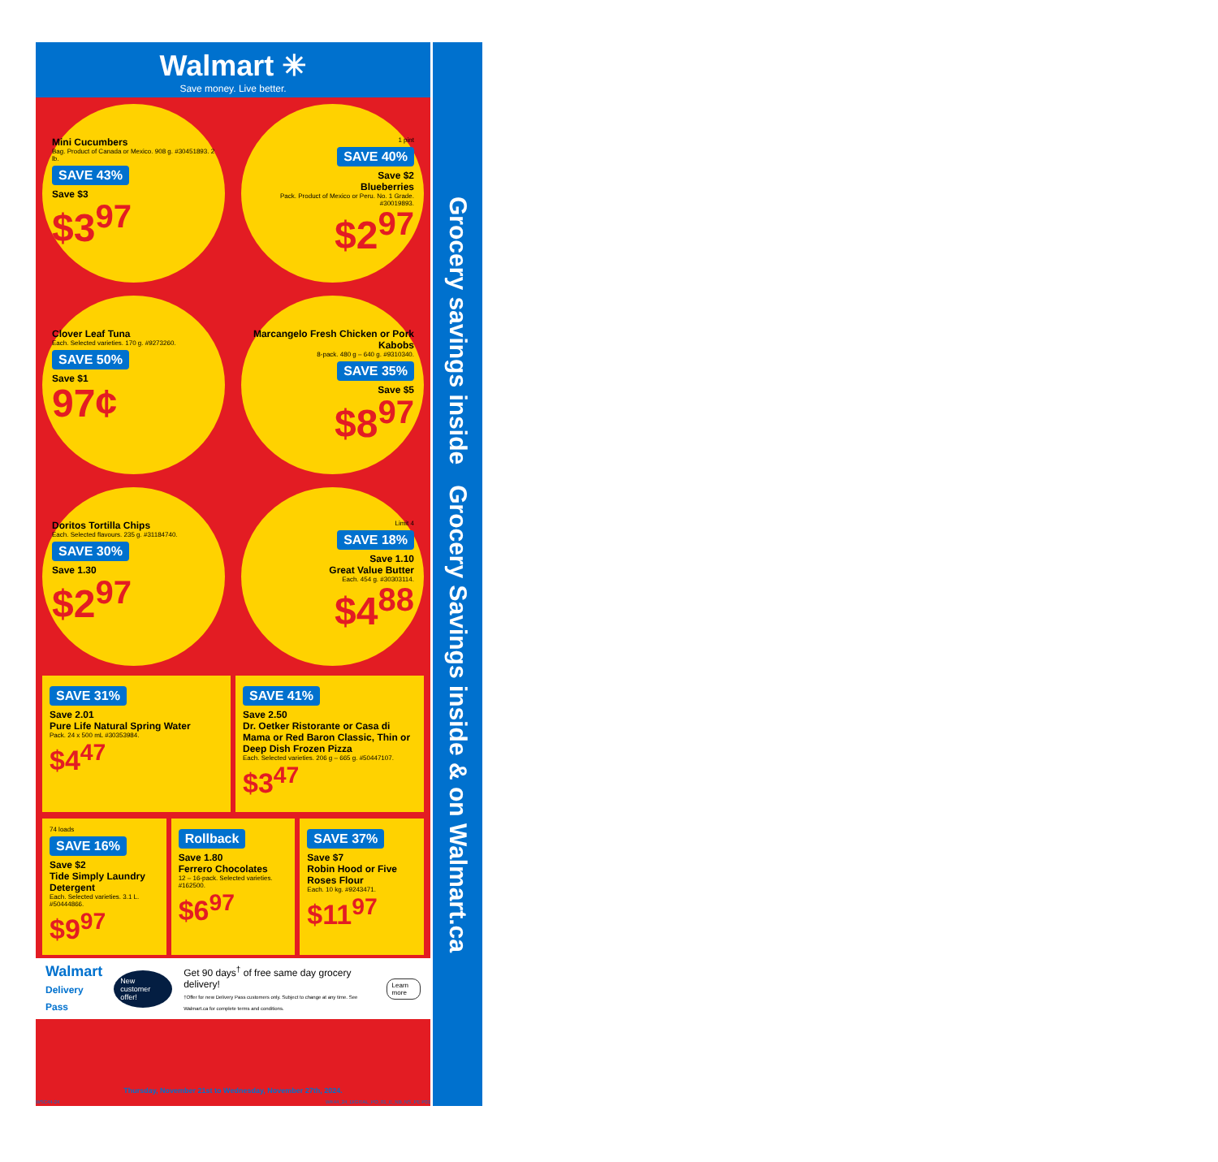Walmart ✳
Save money. Live better.
Mini Cucumbers
Bag. Product of Canada or Mexico. 908 g. #30451893. 2 lb.
SAVE 43%
Save $3
$3<sup>97</sup>
1 pint
SAVE 40%
Save $2
Blueberries
Pack. Product of Mexico or Peru. No. 1 Grade. #30019893.
$2<sup>97</sup>
Clover Leaf Tuna
Each. Selected varieties. 170 g. #9273260.
SAVE 50%
Save $1
97¢
Marcangelo Fresh Chicken or Pork Kabobs
8-pack. 480 g – 640 g. #9310340.
SAVE 35%
Save $5
$8<sup>97</sup>
Doritos Tortilla Chips
Each. Selected flavours. 235 g. #31184740.
SAVE 30%
Save 1.30
$2<sup>97</sup>
Limit 4
SAVE 18%
Save 1.10
Great Value Butter
Each. 454 g. #30303114.
$4<sup>88</sup>
SAVE 31%
Save 2.01
Pure Life Natural Spring Water
Pack. 24 x 500 mL #30353984.
$4<sup>47</sup>
SAVE 41%
Save 2.50
Dr. Oetker Ristorante or Casa di Mama or Red Baron Classic, Thin or Deep Dish Frozen Pizza
Each. Selected varieties. 206 g – 665 g. #50447107.
$3<sup>47</sup>
74 loads
SAVE 16%
Save $2
Tide Simply Laundry Detergent
Each. Selected varieties. 3.1 L. #50444866.
$9<sup>97</sup>
Rollback
Save 1.80
Ferrero Chocolates
12 – 16-pack. Selected varieties. #162500.
$6<sup>97</sup>
SAVE 37%
Save $7
Robin Hood or Five Roses Flour
Each. 10 kg. #9243471.
$11<sup>97</sup>
Walmart
Delivery Pass
New customer offer!
Get 90 days<sup>†</sup> of free same day grocery delivery!
†Offer for new Delivery Pass customers only. Subject to change at any time. See Walmart.ca for complete terms and conditions.
Learn more
Grocery savings inside Grocery Savings inside & on Walmart.ca
Thursday, November 21st to Wednesday, November 27th, 2024.
WSC44-24 WK44_24_DIGITAL_PO_01_E_NB_NS_PE P01